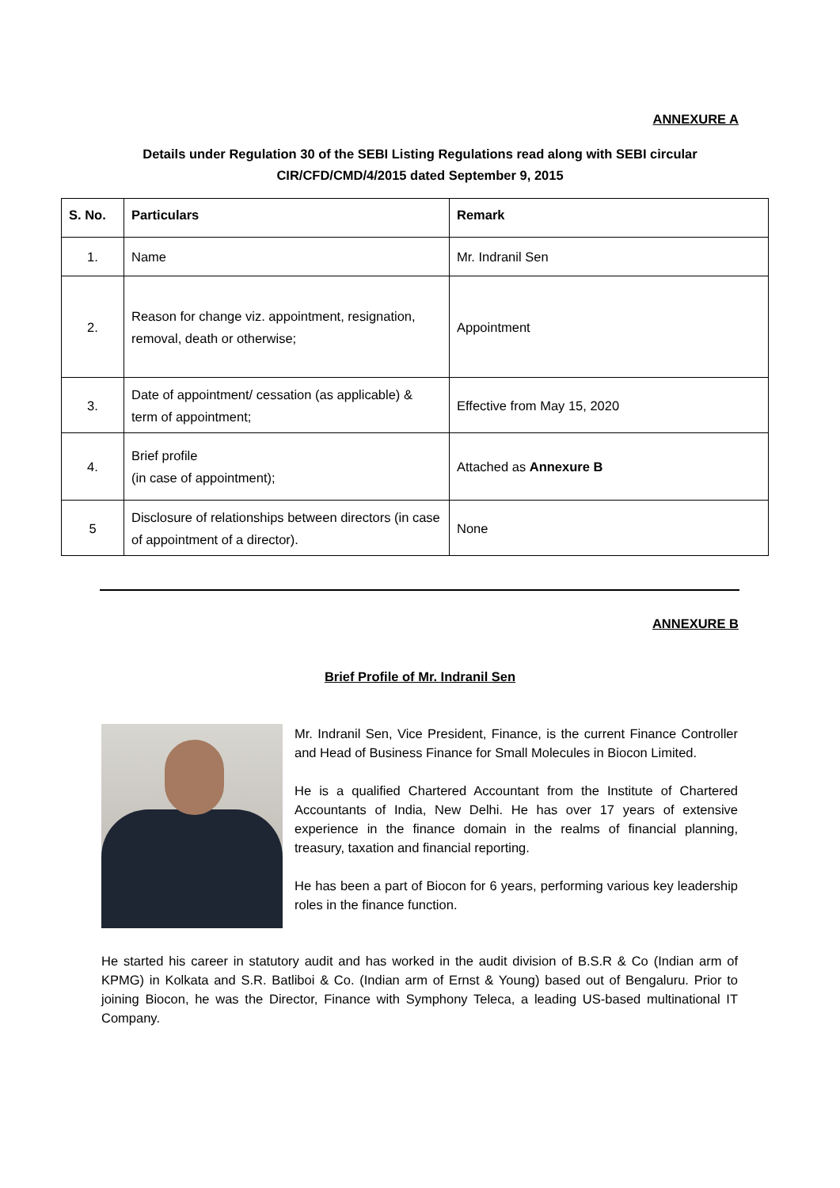ANNEXURE A
Details under Regulation 30 of the SEBI Listing Regulations read along with SEBI circular
CIR/CFD/CMD/4/2015 dated September 9, 2015
| S. No. | Particulars | Remark |
| --- | --- | --- |
| 1. | Name | Mr. Indranil Sen |
| 2. | Reason for change viz. appointment, resignation, removal, death or otherwise; | Appointment |
| 3. | Date of appointment/ cessation (as applicable) & term of appointment; | Effective from May 15, 2020 |
| 4. | Brief profile (in case of appointment); | Attached as Annexure B |
| 5 | Disclosure of relationships between directors (in case of appointment of a director). | None |
ANNEXURE B
Brief Profile of Mr. Indranil Sen
Mr. Indranil Sen, Vice President, Finance, is the current Finance Controller and Head of Business Finance for Small Molecules in Biocon Limited.
He is a qualified Chartered Accountant from the Institute of Chartered Accountants of India, New Delhi. He has over 17 years of extensive experience in the finance domain in the realms of financial planning, treasury, taxation and financial reporting.
He has been a part of Biocon for 6 years, performing various key leadership roles in the finance function.
He started his career in statutory audit and has worked in the audit division of B.S.R & Co (Indian arm of KPMG) in Kolkata and S.R. Batliboi & Co. (Indian arm of Ernst & Young) based out of Bengaluru. Prior to joining Biocon, he was the Director, Finance with Symphony Teleca, a leading US-based multinational IT Company.